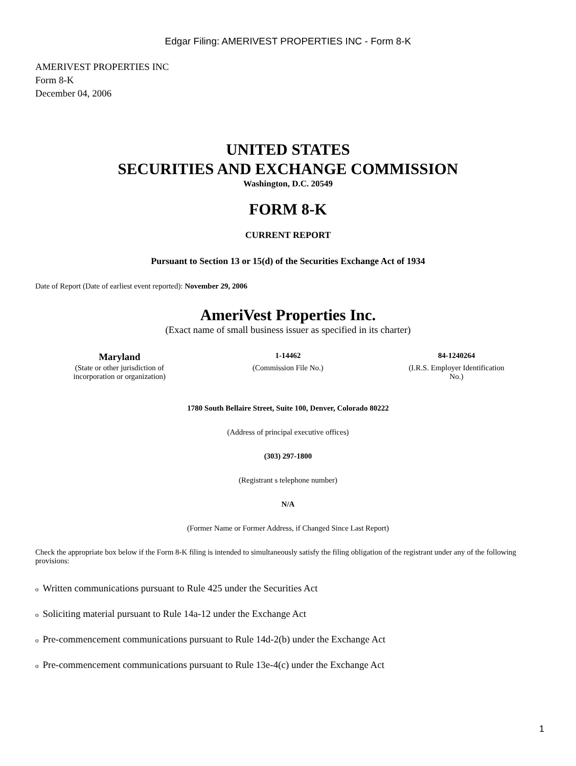Edgar Filing: AMERIVEST PROPERTIES INC - Form 8-K
AMERIVEST PROPERTIES INC
Form 8-K
December 04, 2006
UNITED STATES
SECURITIES AND EXCHANGE COMMISSION
Washington, D.C. 20549
FORM 8-K
CURRENT REPORT
Pursuant to Section 13 or 15(d) of the Securities Exchange Act of 1934
Date of Report (Date of earliest event reported): November 29, 2006
AmeriVest Properties Inc.
(Exact name of small business issuer as specified in its charter)
| Maryland | 1-14462 | 84-1240264 |
| (State or other jurisdiction of incorporation or organization) | (Commission File No.) | (I.R.S. Employer Identification No.) |
1780 South Bellaire Street, Suite 100, Denver, Colorado 80222
(Address of principal executive offices)
(303) 297-1800
(Registrant s telephone number)
N/A
(Former Name or Former Address, if Changed Since Last Report)
Check the appropriate box below if the Form 8-K filing is intended to simultaneously satisfy the filing obligation of the registrant under any of the following provisions:
o Written communications pursuant to Rule 425 under the Securities Act
o Soliciting material pursuant to Rule 14a-12 under the Exchange Act
o Pre-commencement communications pursuant to Rule 14d-2(b) under the Exchange Act
o Pre-commencement communications pursuant to Rule 13e-4(c) under the Exchange Act
1